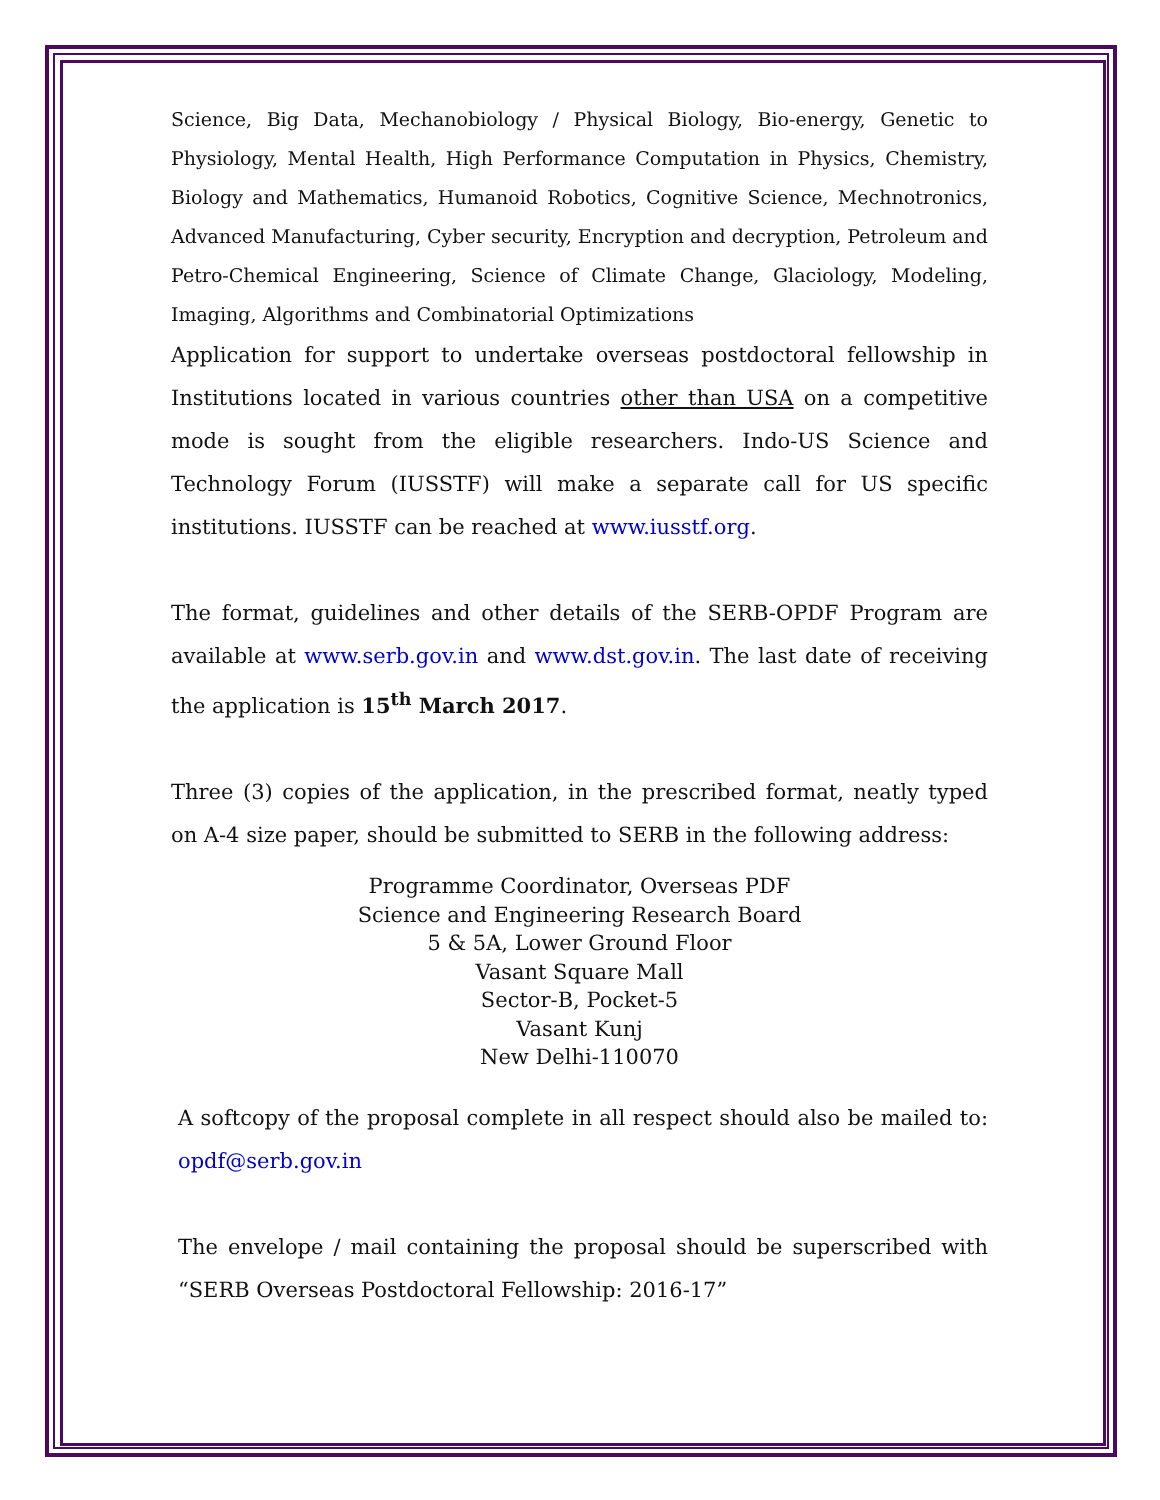Science, Big Data, Mechanobiology / Physical Biology, Bio-energy, Genetic to Physiology, Mental Health, High Performance Computation in Physics, Chemistry, Biology and Mathematics, Humanoid Robotics, Cognitive Science, Mechnotronics, Advanced Manufacturing, Cyber security, Encryption and decryption, Petroleum and Petro-Chemical Engineering, Science of Climate Change, Glaciology, Modeling, Imaging, Algorithms and Combinatorial Optimizations
Application for support to undertake overseas postdoctoral fellowship in Institutions located in various countries other than USA on a competitive mode is sought from the eligible researchers. Indo-US Science and Technology Forum (IUSSTF) will make a separate call for US specific institutions. IUSSTF can be reached at www.iusstf.org.
The format, guidelines and other details of the SERB-OPDF Program are available at www.serb.gov.in and www.dst.gov.in. The last date of receiving the application is 15<sup>th</sup> March 2017.
Three (3) copies of the application, in the prescribed format, neatly typed on A-4 size paper, should be submitted to SERB in the following address:
Programme Coordinator, Overseas PDF
Science and Engineering Research Board
5 & 5A, Lower Ground Floor
Vasant Square Mall
Sector-B, Pocket-5
Vasant Kunj
New Delhi-110070
A softcopy of the proposal complete in all respect should also be mailed to: opdf@serb.gov.in
The envelope / mail containing the proposal should be superscribed with “SERB Overseas Postdoctoral Fellowship: 2016-17”